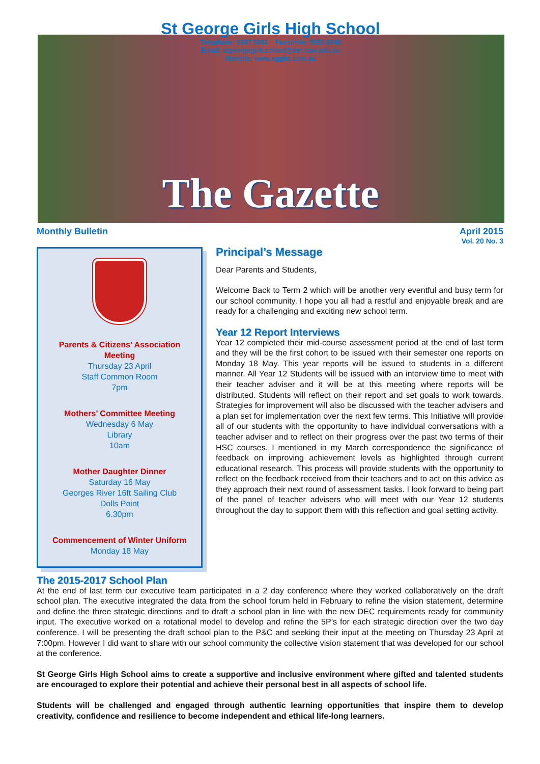St George Girls High School
Telephone: 9587 5902 Facsimile: 9553 8043
Email: stgeorgegi-h.school@det.nsw.edu.au
Website: www.sgghs.com.au
The Gazette
Monthly Bulletin April 2015
Vol. 20 No. 3
Parents & Citizens’ Association Meeting
Thursday 23 April
Staff Common Room
7pm
Mothers’ Committee Meeting
Wednesday 6 May
Library
10am
Mother Daughter Dinner
Saturday 16 May
Georges River 16ft Sailing Club
Dolls Point
6.30pm
Commencement of Winter Uniform
Monday 18 May
Principal’s Message
Dear Parents and Students,
Welcome Back to Term 2 which will be another very eventful and busy term for our school community. I hope you all had a restful and enjoyable break and are ready for a challenging and exciting new school term.
Year 12 Report Interviews
Year 12 completed their mid-course assessment period at the end of last term and they will be the first cohort to be issued with their semester one reports on Monday 18 May. This year reports will be issued to students in a different manner. All Year 12 Students will be issued with an interview time to meet with their teacher adviser and it will be at this meeting where reports will be distributed. Students will reflect on their report and set goals to work towards. Strategies for improvement will also be discussed with the teacher advisers and a plan set for implementation over the next few terms. This Initiative will provide all of our students with the opportunity to have individual conversations with a teacher adviser and to reflect on their progress over the past two terms of their HSC courses. I mentioned in my March correspondence the significance of feedback on improving achievement levels as highlighted through current educational research. This process will provide students with the opportunity to reflect on the feedback received from their teachers and to act on this advice as they approach their next round of assessment tasks. I look forward to being part of the panel of teacher advisers who will meet with our Year 12 students throughout the day to support them with this reflection and goal setting activity.
The 2015-2017 School Plan
At the end of last term our executive team participated in a 2 day conference where they worked collaboratively on the draft school plan. The executive integrated the data from the school forum held in February to refine the vision statement, determine and define the three strategic directions and to draft a school plan in line with the new DEC requirements ready for community input. The executive worked on a rotational model to develop and refine the 5P’s for each strategic direction over the two day conference. I will be presenting the draft school plan to the P&C and seeking their input at the meeting on Thursday 23 April at 7:00pm. However I did want to share with our school community the collective vision statement that was developed for our school at the conference.
St George Girls High School aims to create a supportive and inclusive environment where gifted and talented students are encouraged to explore their potential and achieve their personal best in all aspects of school life.
Students will be challenged and engaged through authentic learning opportunities that inspire them to develop creativity, confidence and resilience to become independent and ethical life-long learners.